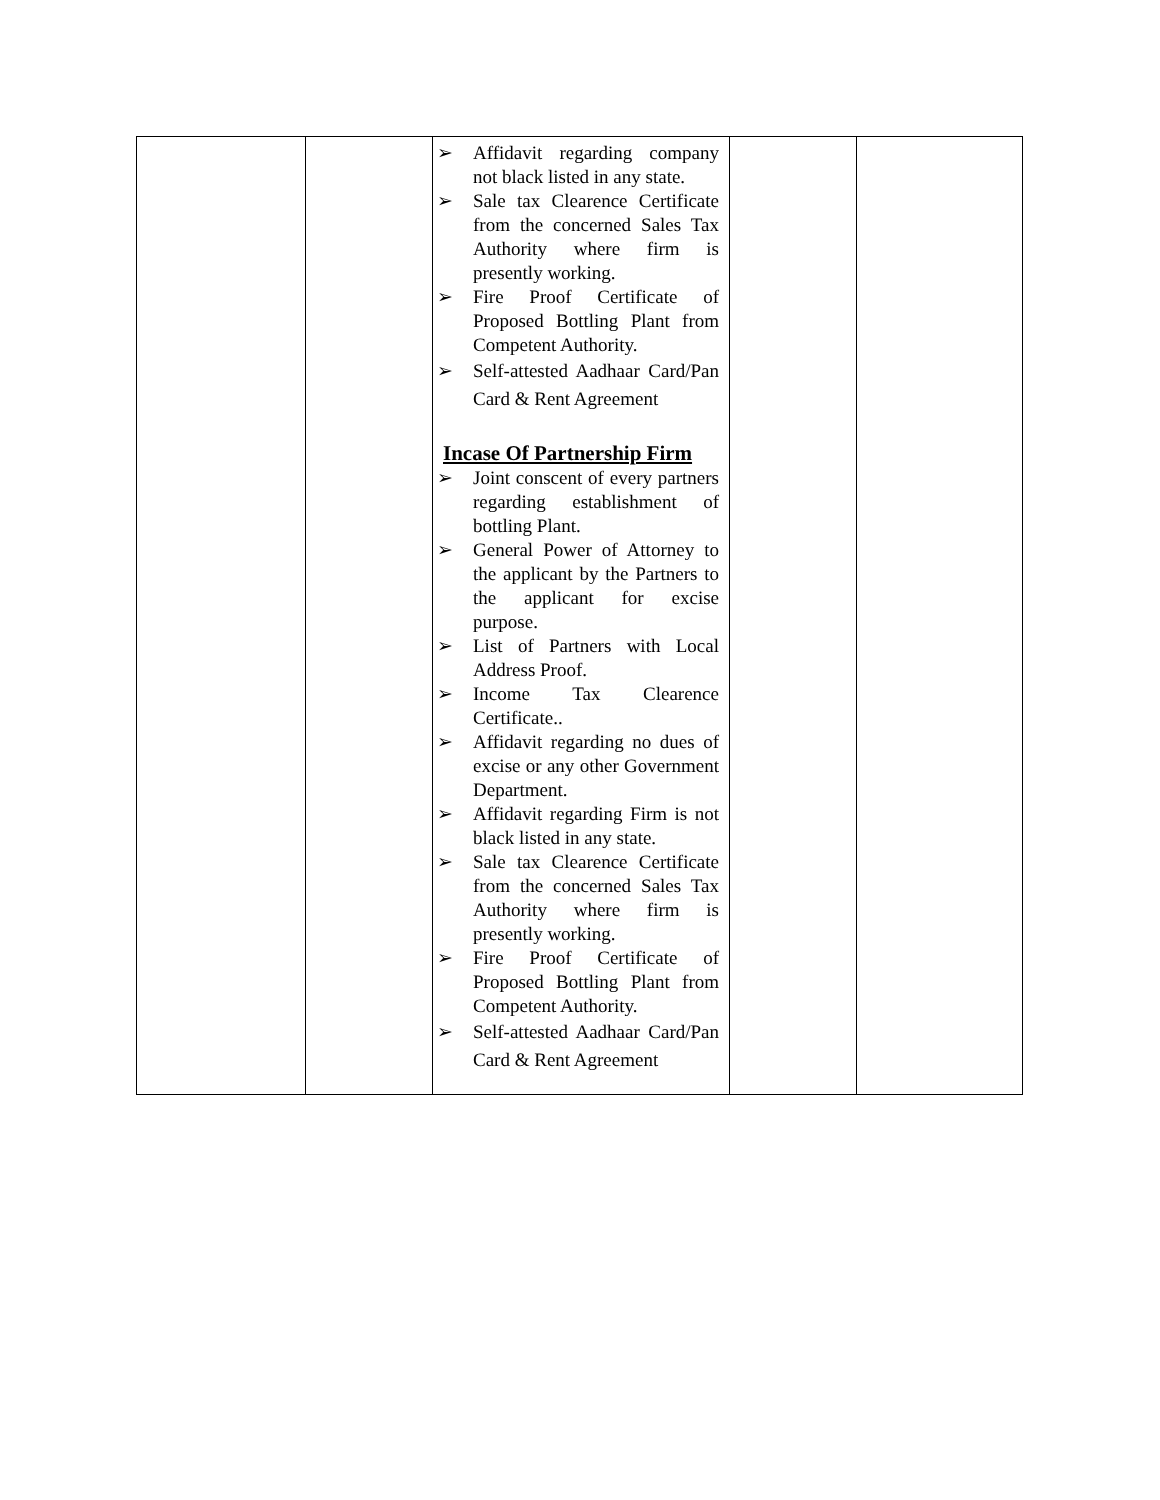| | | ➢ Affidavit regarding company not black listed in any state. ➢ Sale tax Clearence Certificate from the concerned Sales Tax Authority where firm is presently working. ➢ Fire Proof Certificate of Proposed Bottling Plant from Competent Authority. ➢ Self-attested Aadhaar Card/Pan Card & Rent Agreement Incase Of Partnership Firm ➢ Joint conscent of every partners regarding establishment of bottling Plant. ➢ General Power of Attorney to the applicant by the Partners to the applicant for excise purpose. ➢ List of Partners with Local Address Proof. ➢ Income Tax Clearence Certificate.. ➢ Affidavit regarding no dues of excise or any other Government Department. ➢ Affidavit regarding Firm is not black listed in any state. ➢ Sale tax Clearence Certificate from the concerned Sales Tax Authority where firm is presently working. ➢ Fire Proof Certificate of Proposed Bottling Plant from Competent Authority. ➢ Self-attested Aadhaar Card/Pan Card & Rent Agreement | | |